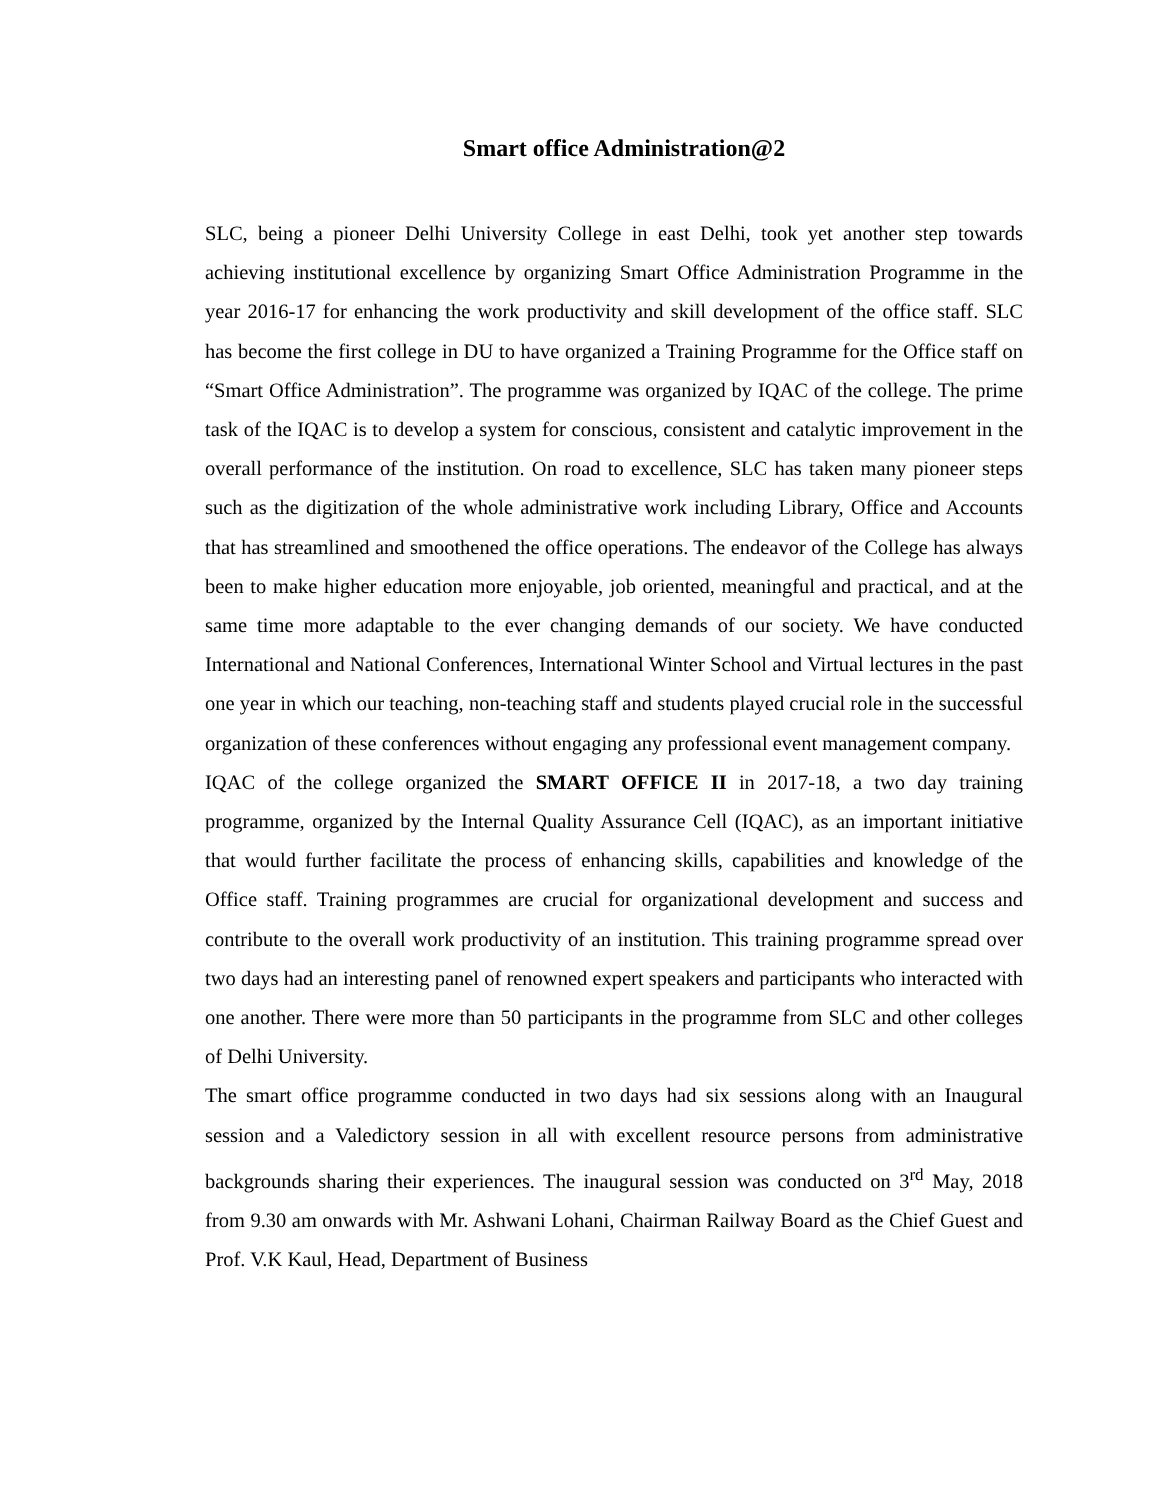Smart office Administration@2
SLC, being a pioneer Delhi University College in east Delhi, took yet another step towards achieving institutional excellence by organizing Smart Office Administration Programme in the year 2016-17 for enhancing the work productivity and skill development of the office staff. SLC has become the first college in DU to have organized a Training Programme for the Office staff on “Smart Office Administration”. The programme was organized by IQAC of the college. The prime task of the IQAC is to develop a system for conscious, consistent and catalytic improvement in the overall performance of the institution. On road to excellence, SLC has taken many pioneer steps such as the digitization of the whole administrative work including Library, Office and Accounts that has streamlined and smoothened the office operations. The endeavor of the College has always been to make higher education more enjoyable, job oriented, meaningful and practical, and at the same time more adaptable to the ever changing demands of our society. We have conducted International and National Conferences, International Winter School and Virtual lectures in the past one year in which our teaching, non-teaching staff and students played crucial role in the successful organization of these conferences without engaging any professional event management company.
IQAC of the college organized the SMART OFFICE II in 2017-18, a two day training programme, organized by the Internal Quality Assurance Cell (IQAC), as an important initiative that would further facilitate the process of enhancing skills, capabilities and knowledge of the Office staff. Training programmes are crucial for organizational development and success and contribute to the overall work productivity of an institution. This training programme spread over two days had an interesting panel of renowned expert speakers and participants who interacted with one another. There were more than 50 participants in the programme from SLC and other colleges of Delhi University.
The smart office programme conducted in two days had six sessions along with an Inaugural session and a Valedictory session in all with excellent resource persons from administrative backgrounds sharing their experiences. The inaugural session was conducted on 3<sup>rd</sup> May, 2018 from 9.30 am onwards with Mr. Ashwani Lohani, Chairman Railway Board as the Chief Guest and Prof. V.K Kaul, Head, Department of Business